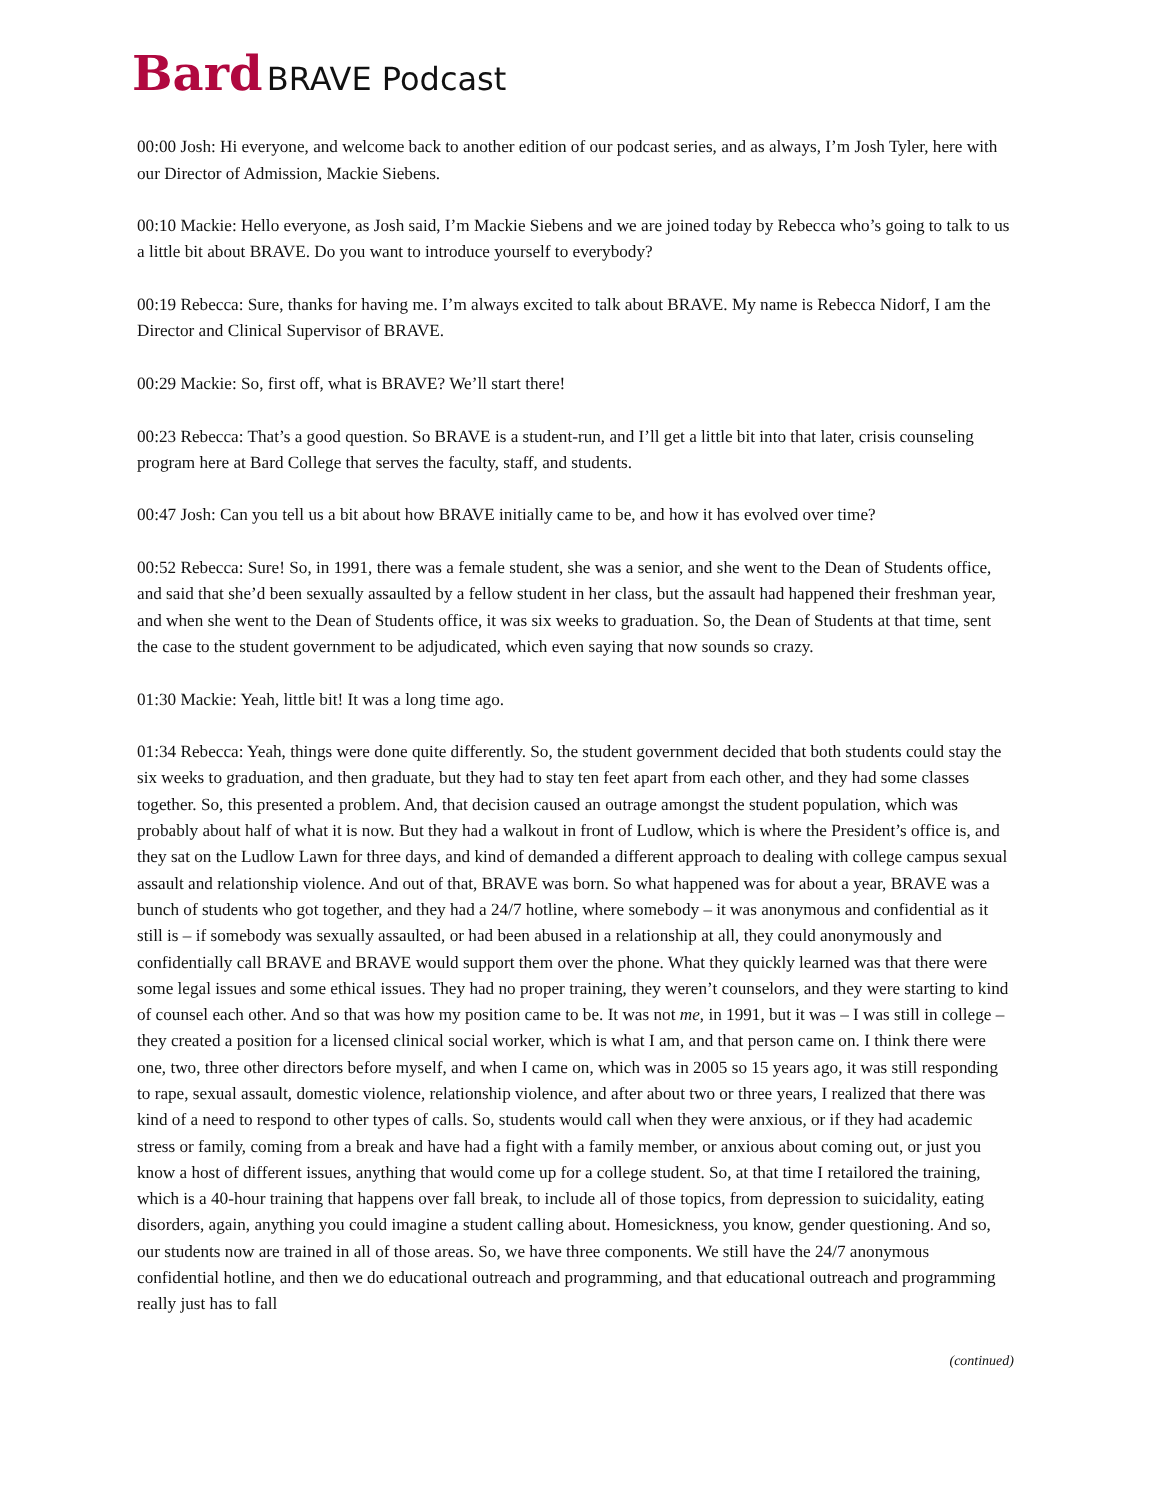Bard BRAVE Podcast
00:00 Josh: Hi everyone, and welcome back to another edition of our podcast series, and as always, I’m Josh Tyler, here with our Director of Admission, Mackie Siebens.
00:10 Mackie: Hello everyone, as Josh said, I’m Mackie Siebens and we are joined today by Rebecca who’s going to talk to us a little bit about BRAVE. Do you want to introduce yourself to everybody?
00:19 Rebecca: Sure, thanks for having me. I’m always excited to talk about BRAVE. My name is Rebecca Nidorf, I am the Director and Clinical Supervisor of BRAVE.
00:29 Mackie: So, first off, what is BRAVE? We’ll start there!
00:23 Rebecca: That’s a good question. So BRAVE is a student-run, and I’ll get a little bit into that later, crisis counseling program here at Bard College that serves the faculty, staff, and students.
00:47 Josh: Can you tell us a bit about how BRAVE initially came to be, and how it has evolved over time?
00:52 Rebecca: Sure! So, in 1991, there was a female student, she was a senior, and she went to the Dean of Students office, and said that she’d been sexually assaulted by a fellow student in her class, but the assault had happened their freshman year, and when she went to the Dean of Students office, it was six weeks to graduation. So, the Dean of Students at that time, sent the case to the student government to be adjudicated, which even saying that now sounds so crazy.
01:30 Mackie: Yeah, little bit! It was a long time ago.
01:34 Rebecca: Yeah, things were done quite differently. So, the student government decided that both students could stay the six weeks to graduation, and then graduate, but they had to stay ten feet apart from each other, and they had some classes together. So, this presented a problem. And, that decision caused an outrage amongst the student population, which was probably about half of what it is now. But they had a walkout in front of Ludlow, which is where the President’s office is, and they sat on the Ludlow Lawn for three days, and kind of demanded a different approach to dealing with college campus sexual assault and relationship violence. And out of that, BRAVE was born. So what happened was for about a year, BRAVE was a bunch of students who got together, and they had a 24/7 hotline, where somebody – it was anonymous and confidential as it still is – if somebody was sexually assaulted, or had been abused in a relationship at all, they could anonymously and confidentially call BRAVE and BRAVE would support them over the phone. What they quickly learned was that there were some legal issues and some ethical issues. They had no proper training, they weren’t counselors, and they were starting to kind of counsel each other. And so that was how my position came to be. It was not me, in 1991, but it was – I was still in college – they created a position for a licensed clinical social worker, which is what I am, and that person came on. I think there were one, two, three other directors before myself, and when I came on, which was in 2005 so 15 years ago, it was still responding to rape, sexual assault, domestic violence, relationship violence, and after about two or three years, I realized that there was kind of a need to respond to other types of calls. So, students would call when they were anxious, or if they had academic stress or family, coming from a break and have had a fight with a family member, or anxious about coming out, or just you know a host of different issues, anything that would come up for a college student. So, at that time I retailored the training, which is a 40-hour training that happens over fall break, to include all of those topics, from depression to suicidality, eating disorders, again, anything you could imagine a student calling about. Homesickness, you know, gender questioning. And so, our students now are trained in all of those areas. So, we have three components. We still have the 24/7 anonymous confidential hotline, and then we do educational outreach and programming, and that educational outreach and programming really just has to fall
(continued)